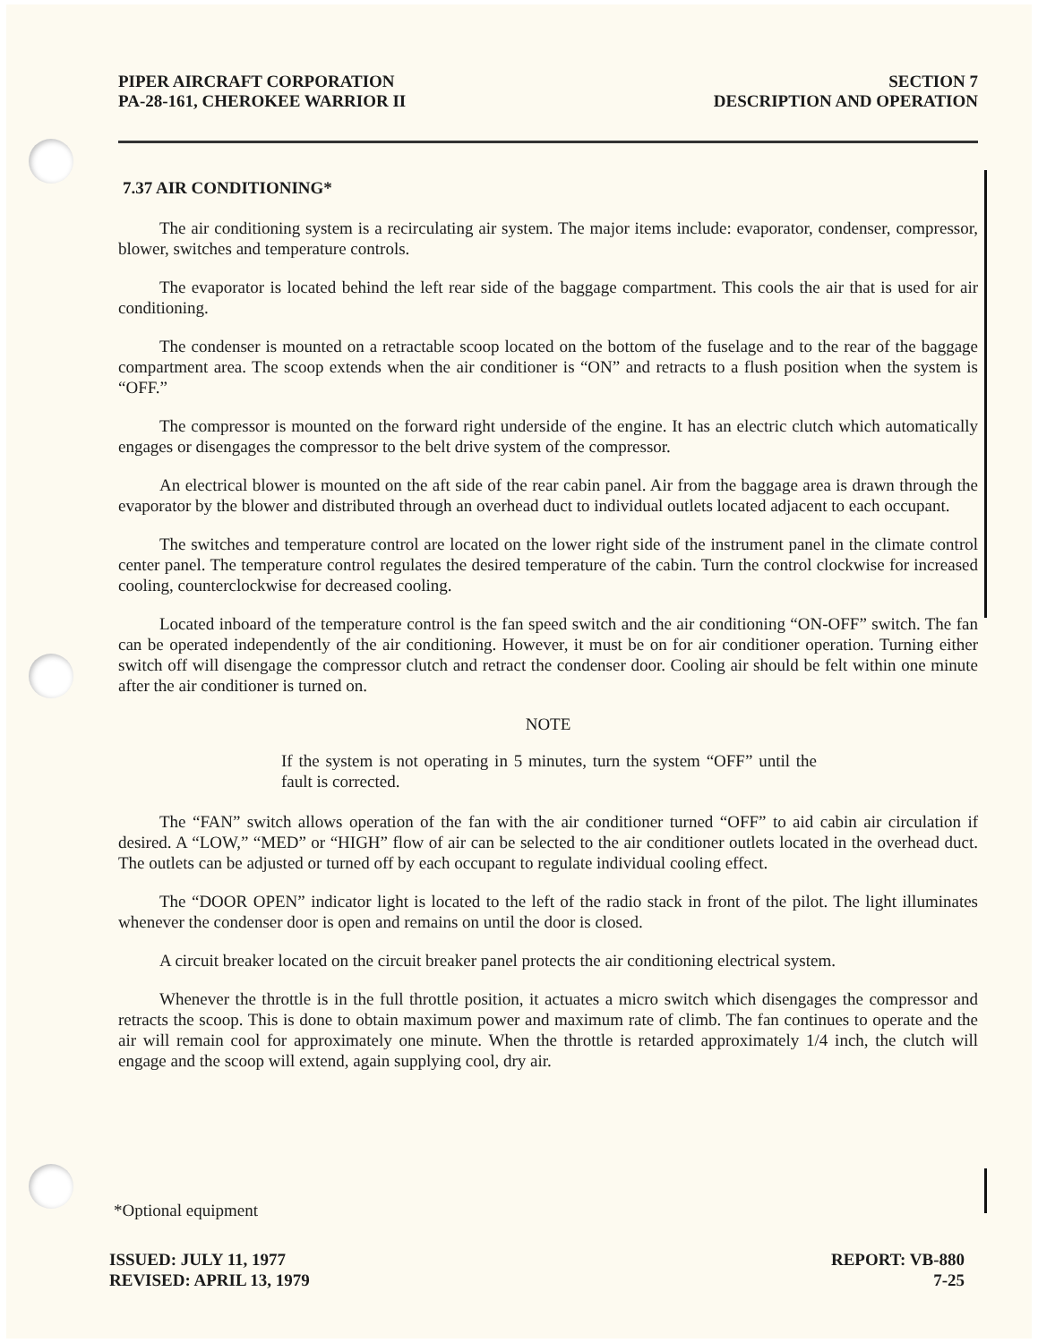PIPER AIRCRAFT CORPORATION
PA-28-161, CHEROKEE WARRIOR II
SECTION 7
DESCRIPTION AND OPERATION
7.37 AIR CONDITIONING*
The air conditioning system is a recirculating air system. The major items include: evaporator, condenser, compressor, blower, switches and temperature controls.
The evaporator is located behind the left rear side of the baggage compartment. This cools the air that is used for air conditioning.
The condenser is mounted on a retractable scoop located on the bottom of the fuselage and to the rear of the baggage compartment area. The scoop extends when the air conditioner is “ON” and retracts to a flush position when the system is “OFF.”
The compressor is mounted on the forward right underside of the engine. It has an electric clutch which automatically engages or disengages the compressor to the belt drive system of the compressor.
An electrical blower is mounted on the aft side of the rear cabin panel. Air from the baggage area is drawn through the evaporator by the blower and distributed through an overhead duct to individual outlets located adjacent to each occupant.
The switches and temperature control are located on the lower right side of the instrument panel in the climate control center panel. The temperature control regulates the desired temperature of the cabin. Turn the control clockwise for increased cooling, counterclockwise for decreased cooling.
Located inboard of the temperature control is the fan speed switch and the air conditioning “ON-OFF” switch. The fan can be operated independently of the air conditioning. However, it must be on for air conditioner operation. Turning either switch off will disengage the compressor clutch and retract the condenser door. Cooling air should be felt within one minute after the air conditioner is turned on.
NOTE
If the system is not operating in 5 minutes, turn the system “OFF” until the fault is corrected.
The “FAN” switch allows operation of the fan with the air conditioner turned “OFF” to aid cabin air circulation if desired. A “LOW,” “MED” or “HIGH” flow of air can be selected to the air conditioner outlets located in the overhead duct. The outlets can be adjusted or turned off by each occupant to regulate individual cooling effect.
The “DOOR OPEN” indicator light is located to the left of the radio stack in front of the pilot. The light illuminates whenever the condenser door is open and remains on until the door is closed.
A circuit breaker located on the circuit breaker panel protects the air conditioning electrical system.
Whenever the throttle is in the full throttle position, it actuates a micro switch which disengages the compressor and retracts the scoop. This is done to obtain maximum power and maximum rate of climb. The fan continues to operate and the air will remain cool for approximately one minute. When the throttle is retarded approximately 1/4 inch, the clutch will engage and the scoop will extend, again supplying cool, dry air.
*Optional equipment
ISSUED: JULY 11, 1977
REVISED: APRIL 13, 1979
REPORT: VB-880
7-25